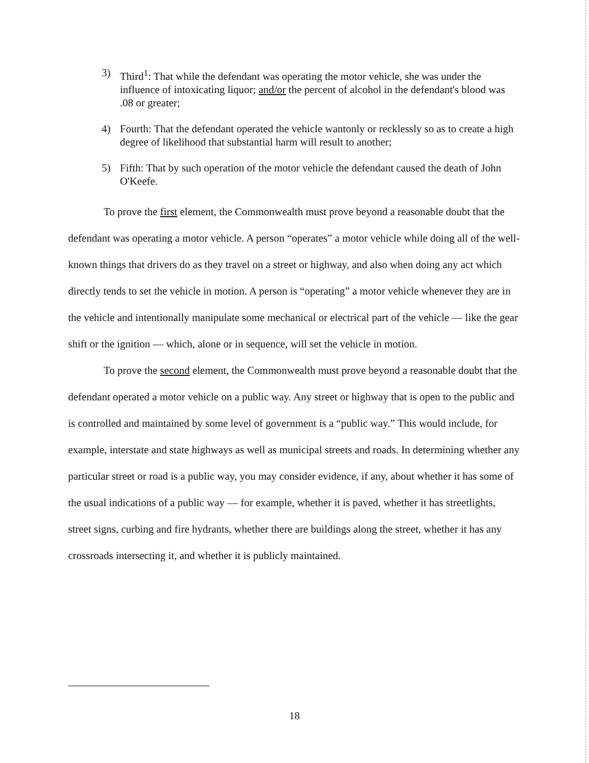3) Third<sup>1</sup>: That while the defendant was operating the motor vehicle, she was under the influence of intoxicating liquor; and/or the percent of alcohol in the defendant's blood was .08 or greater;
4) Fourth: That the defendant operated the vehicle wantonly or recklessly so as to create a high degree of likelihood that substantial harm will result to another;
5) Fifth: That by such operation of the motor vehicle the defendant caused the death of John O'Keefe.
To prove the first element, the Commonwealth must prove beyond a reasonable doubt that the defendant was operating a motor vehicle. A person “operates” a motor vehicle while doing all of the well-known things that drivers do as they travel on a street or highway, and also when doing any act which directly tends to set the vehicle in motion. A person is “operating” a motor vehicle whenever they are in the vehicle and intentionally manipulate some mechanical or electrical part of the vehicle — like the gear shift or the ignition — which, alone or in sequence, will set the vehicle in motion.
To prove the second element, the Commonwealth must prove beyond a reasonable doubt that the defendant operated a motor vehicle on a public way. Any street or highway that is open to the public and is controlled and maintained by some level of government is a “public way.” This would include, for example, interstate and state highways as well as municipal streets and roads. In determining whether any particular street or road is a public way, you may consider evidence, if any, about whether it has some of the usual indications of a public way — for example, whether it is paved, whether it has streetlights, street signs, curbing and fire hydrants, whether there are buildings along the street, whether it has any crossroads intersecting it, and whether it is publicly maintained.
18